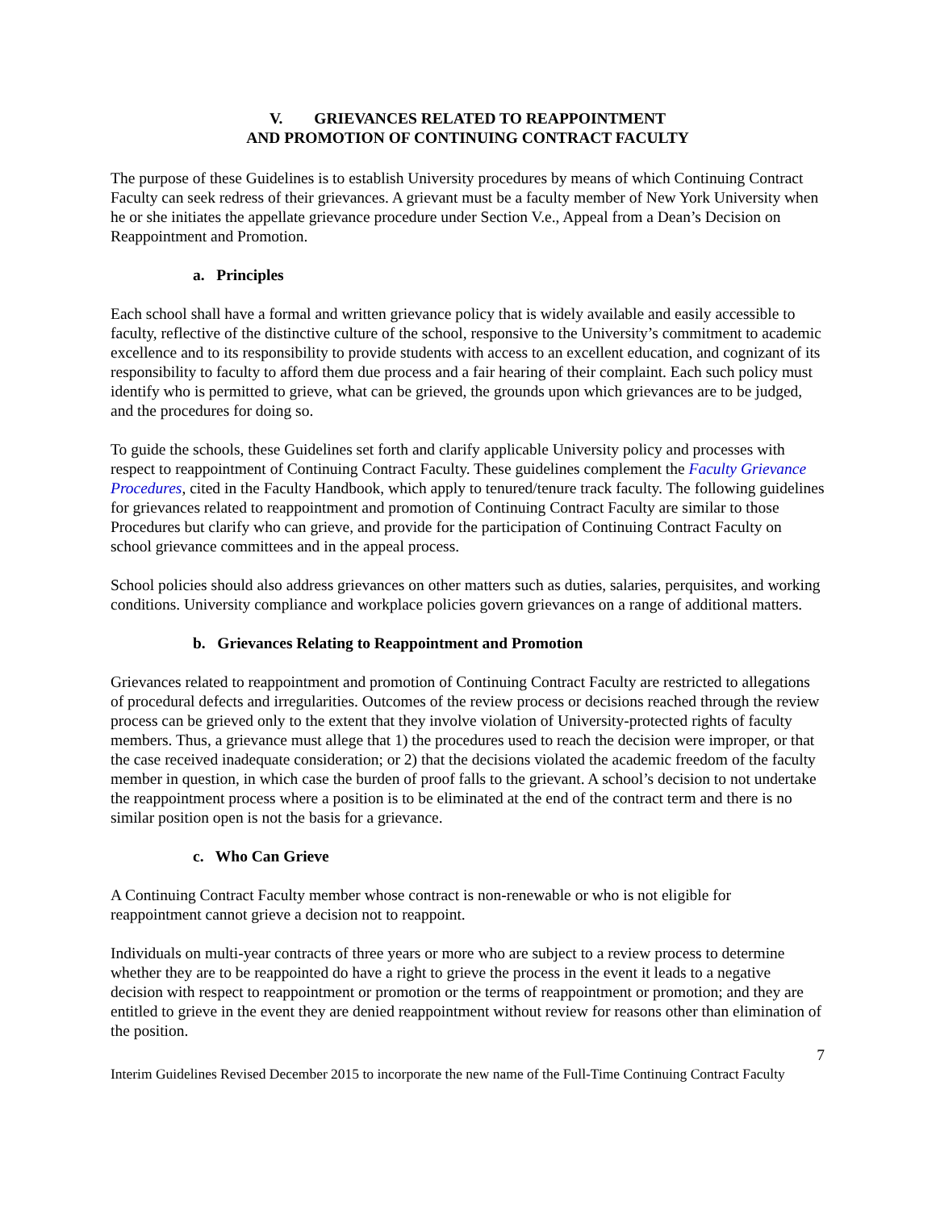V. GRIEVANCES RELATED TO REAPPOINTMENT
AND PROMOTION OF CONTINUING CONTRACT FACULTY
The purpose of these Guidelines is to establish University procedures by means of which Continuing Contract Faculty can seek redress of their grievances. A grievant must be a faculty member of New York University when he or she initiates the appellate grievance procedure under Section V.e., Appeal from a Dean’s Decision on Reappointment and Promotion.
a. Principles
Each school shall have a formal and written grievance policy that is widely available and easily accessible to faculty, reflective of the distinctive culture of the school, responsive to the University’s commitment to academic excellence and to its responsibility to provide students with access to an excellent education, and cognizant of its responsibility to faculty to afford them due process and a fair hearing of their complaint. Each such policy must identify who is permitted to grieve, what can be grieved, the grounds upon which grievances are to be judged, and the procedures for doing so.
To guide the schools, these Guidelines set forth and clarify applicable University policy and processes with respect to reappointment of Continuing Contract Faculty. These guidelines complement the Faculty Grievance Procedures, cited in the Faculty Handbook, which apply to tenured/tenure track faculty. The following guidelines for grievances related to reappointment and promotion of Continuing Contract Faculty are similar to those Procedures but clarify who can grieve, and provide for the participation of Continuing Contract Faculty on school grievance committees and in the appeal process.
School policies should also address grievances on other matters such as duties, salaries, perquisites, and working conditions. University compliance and workplace policies govern grievances on a range of additional matters.
b. Grievances Relating to Reappointment and Promotion
Grievances related to reappointment and promotion of Continuing Contract Faculty are restricted to allegations of procedural defects and irregularities. Outcomes of the review process or decisions reached through the review process can be grieved only to the extent that they involve violation of University-protected rights of faculty members. Thus, a grievance must allege that 1) the procedures used to reach the decision were improper, or that the case received inadequate consideration; or 2) that the decisions violated the academic freedom of the faculty member in question, in which case the burden of proof falls to the grievant. A school’s decision to not undertake the reappointment process where a position is to be eliminated at the end of the contract term and there is no similar position open is not the basis for a grievance.
c. Who Can Grieve
A Continuing Contract Faculty member whose contract is non-renewable or who is not eligible for reappointment cannot grieve a decision not to reappoint.
Individuals on multi-year contracts of three years or more who are subject to a review process to determine whether they are to be reappointed do have a right to grieve the process in the event it leads to a negative decision with respect to reappointment or promotion or the terms of reappointment or promotion; and they are entitled to grieve in the event they are denied reappointment without review for reasons other than elimination of the position.
7
Interim Guidelines Revised December 2015 to incorporate the new name of the Full-Time Continuing Contract Faculty